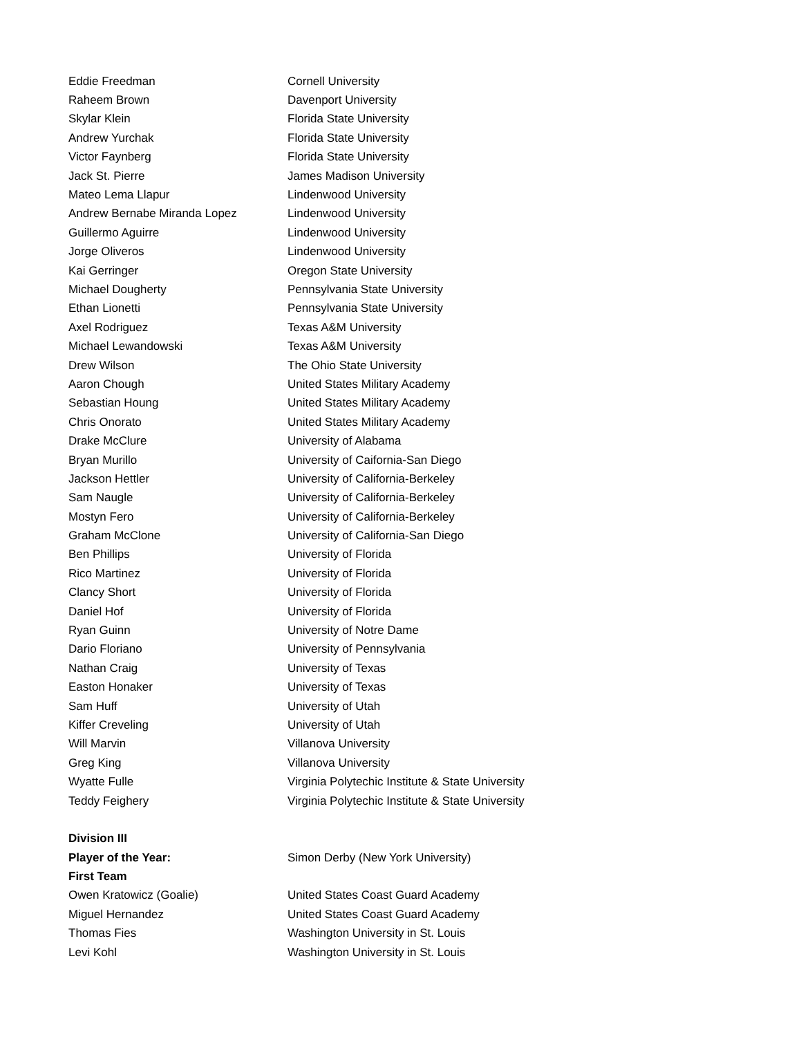| Eddie Freedman | Cornell University |
| Raheem Brown | Davenport University |
| Skylar Klein | Florida State University |
| Andrew Yurchak | Florida State University |
| Victor Faynberg | Florida State University |
| Jack St. Pierre | James Madison University |
| Mateo Lema Llapur | Lindenwood University |
| Andrew Bernabe Miranda Lopez | Lindenwood University |
| Guillermo Aguirre | Lindenwood University |
| Jorge Oliveros | Lindenwood University |
| Kai Gerringer | Oregon State University |
| Michael Dougherty | Pennsylvania State University |
| Ethan Lionetti | Pennsylvania State University |
| Axel Rodriguez | Texas A&M University |
| Michael Lewandowski | Texas A&M University |
| Drew Wilson | The Ohio State University |
| Aaron Chough | United States Military Academy |
| Sebastian Houng | United States Military Academy |
| Chris Onorato | United States Military Academy |
| Drake McClure | University of Alabama |
| Bryan Murillo | University of Caifornia-San Diego |
| Jackson Hettler | University of California-Berkeley |
| Sam Naugle | University of California-Berkeley |
| Mostyn Fero | University of California-Berkeley |
| Graham McClone | University of California-San Diego |
| Ben Phillips | University of Florida |
| Rico Martinez | University of Florida |
| Clancy Short | University of Florida |
| Daniel Hof | University of Florida |
| Ryan Guinn | University of Notre Dame |
| Dario Floriano | University of Pennsylvania |
| Nathan Craig | University of Texas |
| Easton Honaker | University of Texas |
| Sam Huff | University of Utah |
| Kiffer Creveling | University of Utah |
| Will Marvin | Villanova University |
| Greg King | Villanova University |
| Wyatte Fulle | Virginia Polytechic Institute & State University |
| Teddy Feighery | Virginia Polytechic Institute & State University |
| Division III | |
| Player of the Year: | Simon Derby (New York University) |
| First Team | |
| Owen Kratowicz (Goalie) | United States Coast Guard Academy |
| Miguel Hernandez | United States Coast Guard Academy |
| Thomas Fies | Washington University in St. Louis |
| Levi Kohl | Washington University in St. Louis |